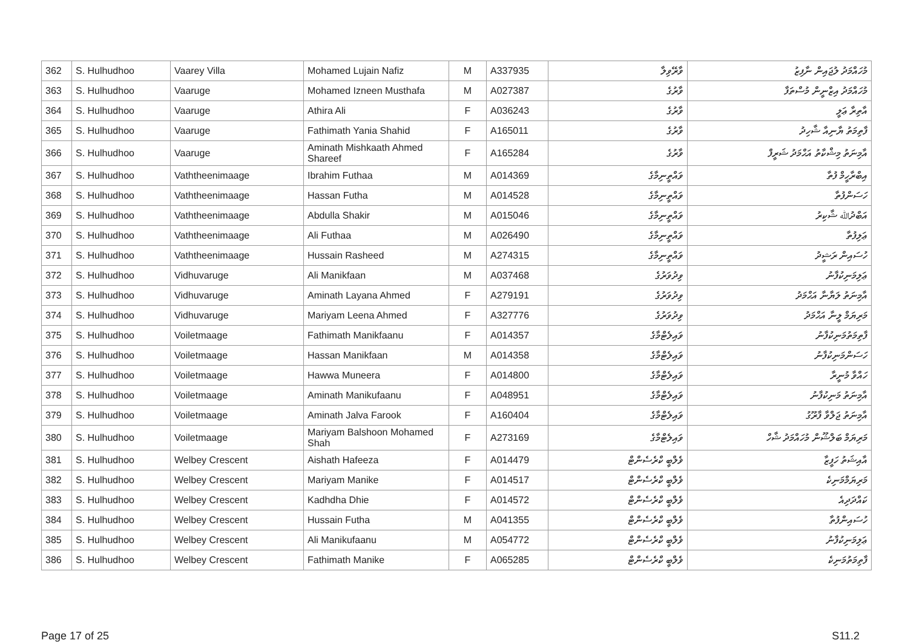| 362 | S. Hulhudhoo | Vaarey Villa | Mohamed Lujain Nafiz | M | A337935 | ވާރޭވިލާ | މުހައްމަދު ލުޖައިން ނާފިޒު |
| 363 | S. Hulhudhoo | Vaaruge | Mohamed Izneen Musthafa | M | A027387 | ވާރުގެ | މުހައްމަދު އިޒްނީން މުސްތަފާ |
| 364 | S. Hulhudhoo | Vaaruge | Athira Ali | F | A036243 | ވާރުގެ | އާތިރާ ޢަލީ |
| 365 | S. Hulhudhoo | Vaaruge | Fathimath Yania Shahid | F | A165011 | ވާރުގެ | ފާތިމަތު ޔާނިއާ ޝާހިދު |
| 366 | S. Hulhudhoo | Vaaruge | Aminath Mishkaath Ahmed Shareef | F | A165284 | ވާރުގެ | އާމިނަތު މިޝްކާތު އަޙްމަދު ޝަރީފް |
| 367 | S. Hulhudhoo | Vaththeenimaage | Ibrahim Futhaa | M | A014369 | ވައްތީނިމާގެ | އިބްރާހީމް ފުތާ |
| 368 | S. Hulhudhoo | Vaththeenimaage | Hassan Futha | M | A014528 | ވައްތީނިމާގެ | ހަސަންފުތާ |
| 369 | S. Hulhudhoo | Vaththeenimaage | Abdulla Shakir | M | A015046 | ވައްތީނިމާގެ | އަބްދުﷲ ޝާކިރު |
| 370 | S. Hulhudhoo | Vaththeenimaage | Ali Futhaa | M | A026490 | ވައްތީނިމާގެ | ޢަލިފުތާ |
| 371 | S. Hulhudhoo | Vaththeenimaage | Hussain Rasheed | M | A274315 | ވައްތީނިމާގެ | ހުސައިން ރަޝީދު |
| 372 | S. Hulhudhoo | Vidhuvaruge | Ali Manikfaan | M | A037468 | ވިދުވަރުގެ | ޢަލިމަނިކުފާނު |
| 373 | S. Hulhudhoo | Vidhuvaruge | Aminath Layana Ahmed | F | A279191 | ވިދުވަރުގެ | އާމިނަތު ލަޔާނާ އަޙްމަދު |
| 374 | S. Hulhudhoo | Vidhuvaruge | Mariyam Leena Ahmed | F | A327776 | ވިދުވަރުގެ | މަރިޔަމް ލީނާ އަޙްމަދު |
| 375 | S. Hulhudhoo | Voiletmaage | Fathimath Manikfaanu | F | A014357 | ވައިލެޓްމާގެ | ފާތިމަތުމަނިކުފާނު |
| 376 | S. Hulhudhoo | Voiletmaage | Hassan Manikfaan | M | A014358 | ވައިލެޓްމާގެ | ހަސަންމަނިކުފާނު |
| 377 | S. Hulhudhoo | Voiletmaage | Hawwa Muneera | F | A014800 | ވައިލެޓްމާގެ | ހައްވާ މުނީރާ |
| 378 | S. Hulhudhoo | Voiletmaage | Aminath Manikufaanu | F | A048951 | ވައިލެޓްމާގެ | އާމިނަތު މަނިކުފާނު |
| 379 | S. Hulhudhoo | Voiletmaage | Aminath Jalva Farook | F | A160404 | ވައިލެޓްމާގެ | އާމިނަތު ޖަލްވާ ފާރޫގު |
| 380 | S. Hulhudhoo | Voiletmaage | Mariyam Balshoon Mohamed Shah | F | A273169 | ވައިލެޓްމާގެ | މަރިޔަމް ބަލްޝޫން މުހައްމަދު ޝާހް |
| 381 | S. Hulhudhoo | Welbey Crescent | Aishath Hafeeza | F | A014479 | ވެލްބީ ކްރެސެންޓް | އާއިޝަތު ހަފީޒާ |
| 382 | S. Hulhudhoo | Welbey Crescent | Mariyam Manike | F | A014517 | ވެލްބީ ކްރެސެންޓް | މަރިޔަމްމަނިކެ |
| 383 | S. Hulhudhoo | Welbey Crescent | Kadhdha Dhie | F | A014572 | ވެލްބީ ކްރެސެންޓް | ކައްދަދިއެ |
| 384 | S. Hulhudhoo | Welbey Crescent | Hussain Futha | M | A041355 | ވެލްބީ ކްރެސެންޓް | ހުސައިންފުތާ |
| 385 | S. Hulhudhoo | Welbey Crescent | Ali Manikufaanu | M | A054772 | ވެލްބީ ކްރެސެންޓް | ޢަލިމަނިކުފާނު |
| 386 | S. Hulhudhoo | Welbey Crescent | Fathimath Manike | F | A065285 | ވެލްބީ ކްރެސެންޓް | ފާތިމަތުމަނިކެ |
Page 17 of 25 S11.2